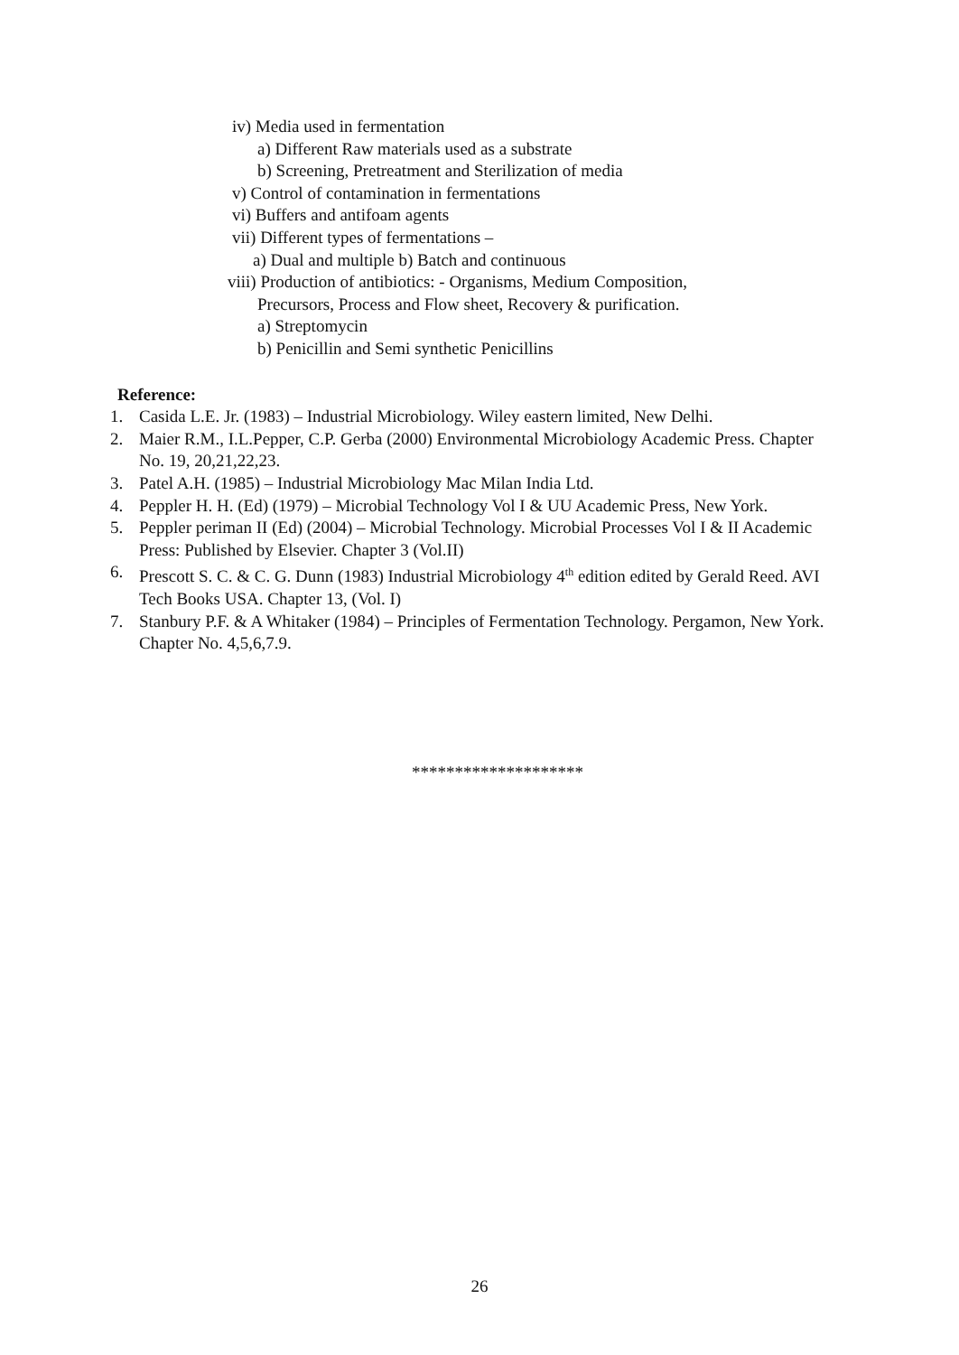iv) Media used in fermentation
a) Different Raw materials used as a substrate
b) Screening, Pretreatment and Sterilization of media
v) Control of contamination in fermentations
vi) Buffers and antifoam agents
vii) Different types of fermentations –
a) Dual and multiple b) Batch and continuous
viii) Production of antibiotics: - Organisms, Medium Composition,
Precursors, Process and Flow sheet, Recovery & purification.
a) Streptomycin
b) Penicillin and Semi synthetic Penicillins
Reference:
1. Casida L.E. Jr. (1983) – Industrial Microbiology. Wiley eastern limited, New Delhi.
2. Maier R.M., I.L.Pepper, C.P. Gerba (2000) Environmental Microbiology Academic Press. Chapter No. 19, 20,21,22,23.
3. Patel A.H. (1985) – Industrial Microbiology Mac Milan India Ltd.
4. Peppler H. H. (Ed) (1979) – Microbial Technology Vol I & UU Academic Press, New York.
5. Peppler periman II (Ed) (2004) – Microbial Technology. Microbial Processes Vol I & II Academic Press: Published by Elsevier. Chapter 3 (Vol.II)
6. Prescott S. C. & C. G. Dunn (1983) Industrial Microbiology 4<sup>th</sup> edition edited by Gerald Reed. AVI Tech Books USA. Chapter 13, (Vol. I)
7. Stanbury P.F. & A Whitaker (1984) – Principles of Fermentation Technology. Pergamon, New York. Chapter No. 4,5,6,7.9.
********************
26